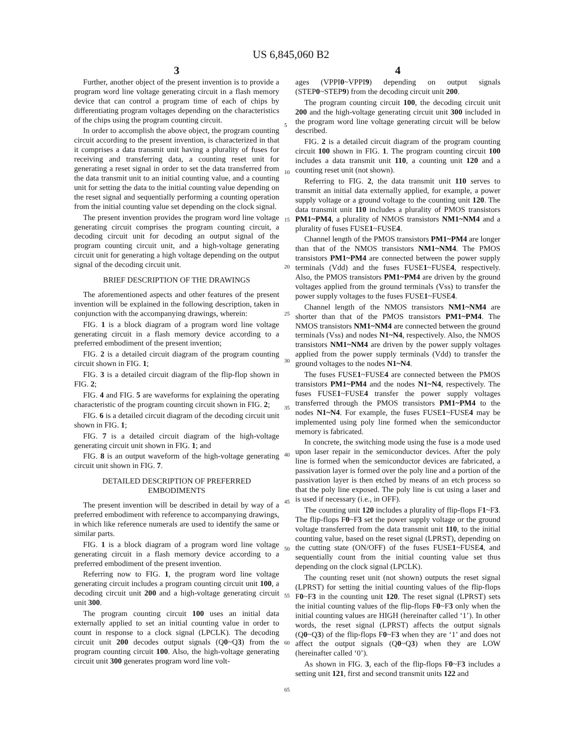US 6,845,060 B2
3
Further, another object of the present invention is to provide a program word line voltage generating circuit in a flash memory device that can control a program time of each of chips by differentiating program voltages depending on the characteristics of the chips using the program counting circuit.
In order to accomplish the above object, the program counting circuit according to the present invention, is characterized in that it comprises a data transmit unit having a plurality of fuses for receiving and transferring data, a counting reset unit for generating a reset signal in order to set the data transferred from the data transmit unit to an initial counting value, and a counting unit for setting the data to the initial counting value depending on the reset signal and sequentially performing a counting operation from the initial counting value set depending on the clock signal.
The present invention provides the program word line voltage generating circuit comprises the program counting circuit, a decoding circuit unit for decoding an output signal of the program counting circuit unit, and a high-voltage generating circuit unit for generating a high voltage depending on the output signal of the decoding circuit unit.
BRIEF DESCRIPTION OF THE DRAWINGS
The aforementioned aspects and other features of the present invention will be explained in the following description, taken in conjunction with the accompanying drawings, wherein:
FIG. 1 is a block diagram of a program word line voltage generating circuit in a flash memory device according to a preferred embodiment of the present invention;
FIG. 2 is a detailed circuit diagram of the program counting circuit shown in FIG. 1;
FIG. 3 is a detailed circuit diagram of the flip-flop shown in FIG. 2;
FIG. 4 and FIG. 5 are waveforms for explaining the operating characteristic of the program counting circuit shown in FIG. 2;
FIG. 6 is a detailed circuit diagram of the decoding circuit unit shown in FIG. 1;
FIG. 7 is a detailed circuit diagram of the high-voltage generating circuit unit shown in FIG. 1; and
FIG. 8 is an output waveform of the high-voltage generating circuit unit shown in FIG. 7.
DETAILED DESCRIPTION OF PREFERRED EMBODIMENTS
The present invention will be described in detail by way of a preferred embodiment with reference to accompanying drawings, in which like reference numerals are used to identify the same or similar parts.
FIG. 1 is a block diagram of a program word line voltage generating circuit in a flash memory device according to a preferred embodiment of the present invention.
Referring now to FIG. 1, the program word line voltage generating circuit includes a program counting circuit unit 100, a decoding circuit unit 200 and a high-voltage generating circuit unit 300.
The program counting circuit 100 uses an initial data externally applied to set an initial counting value in order to count in response to a clock signal (LPCLK). The decoding circuit unit 200 decodes output signals (Q0~Q3) from the program counting circuit 100. Also, the high-voltage generating circuit unit 300 generates program word line volt-
4
ages (VPPI0~VPPI9) depending on output signals (STEP0~STEP9) from the decoding circuit unit 200.
The program counting circuit 100, the decoding circuit unit 200 and the high-voltage generating circuit unit 300 included in the program word line voltage generating circuit will be below described.
FIG. 2 is a detailed circuit diagram of the program counting circuit 100 shown in FIG. 1. The program counting circuit 100 includes a data transmit unit 110, a counting unit 120 and a counting reset unit (not shown).
Referring to FIG. 2, the data transmit unit 110 serves to transmit an initial data externally applied, for example, a power supply voltage or a ground voltage to the counting unit 120. The data transmit unit 110 includes a plurality of PMOS transistors PM1~PM4, a plurality of NMOS transistors NM1~NM4 and a plurality of fuses FUSE1~FUSE4.
Channel length of the PMOS transistors PM1~PM4 are longer than that of the NMOS transistors NM1~NM4. The PMOS transistors PM1~PM4 are connected between the power supply terminals (Vdd) and the fuses FUSE1~FUSE4, respectively. Also, the PMOS transistors PM1~PM4 are driven by the ground voltages applied from the ground terminals (Vss) to transfer the power supply voltages to the fuses FUSE1~FUSE4.
Channel length of the NMOS transistors NM1~NM4 are shorter than that of the PMOS transistors PM1~PM4. The NMOS transistors NM1~NM4 are connected between the ground terminals (Vss) and nodes N1~N4, respectively. Also, the NMOS transistors NM1~NM4 are driven by the power supply voltages applied from the power supply terminals (Vdd) to transfer the ground voltages to the nodes N1~N4.
The fuses FUSE1~FUSE4 are connected between the PMOS transistors PM1~PM4 and the nodes N1~N4, respectively. The fuses FUSE1~FUSE4 transfer the power supply voltages transferred through the PMOS transistors PM1~PM4 to the nodes N1~N4. For example, the fuses FUSE1~FUSE4 may be implemented using poly line formed when the semiconductor memory is fabricated.
In concrete, the switching mode using the fuse is a mode used upon laser repair in the semiconductor devices. After the poly line is formed when the semiconductor devices are fabricated, a passivation layer is formed over the poly line and a portion of the passivation layer is then etched by means of an etch process so that the poly line exposed. The poly line is cut using a laser and is used if necessary (i.e., in OFF).
The counting unit 120 includes a plurality of flip-flops F1~F3. The flip-flops F0~F3 set the power supply voltage or the ground voltage transferred from the data transmit unit 110, to the initial counting value, based on the reset signal (LPRST), depending on the cutting state (ON/OFF) of the fuses FUSE1~FUSE4, and sequentially count from the initial counting value set thus depending on the clock signal (LPCLK).
The counting reset unit (not shown) outputs the reset signal (LPRST) for setting the initial counting values of the flip-flops F0~F3 in the counting unit 120. The reset signal (LPRST) sets the initial counting values of the flip-flops F0~F3 only when the initial counting values are HIGH (hereinafter called ‘1’). In other words, the reset signal (LPRST) affects the output signals (Q0~Q3) of the flip-flops F0~F3 when they are ‘1’ and does not affect the output signals (Q0~Q3) when they are LOW (hereinafter called ‘0’).
As shown in FIG. 3, each of the flip-flops F0~F3 includes a setting unit 121, first and second transmit units 122 and
5
10
15
20
25
30
35
40
45
50
55
60
65